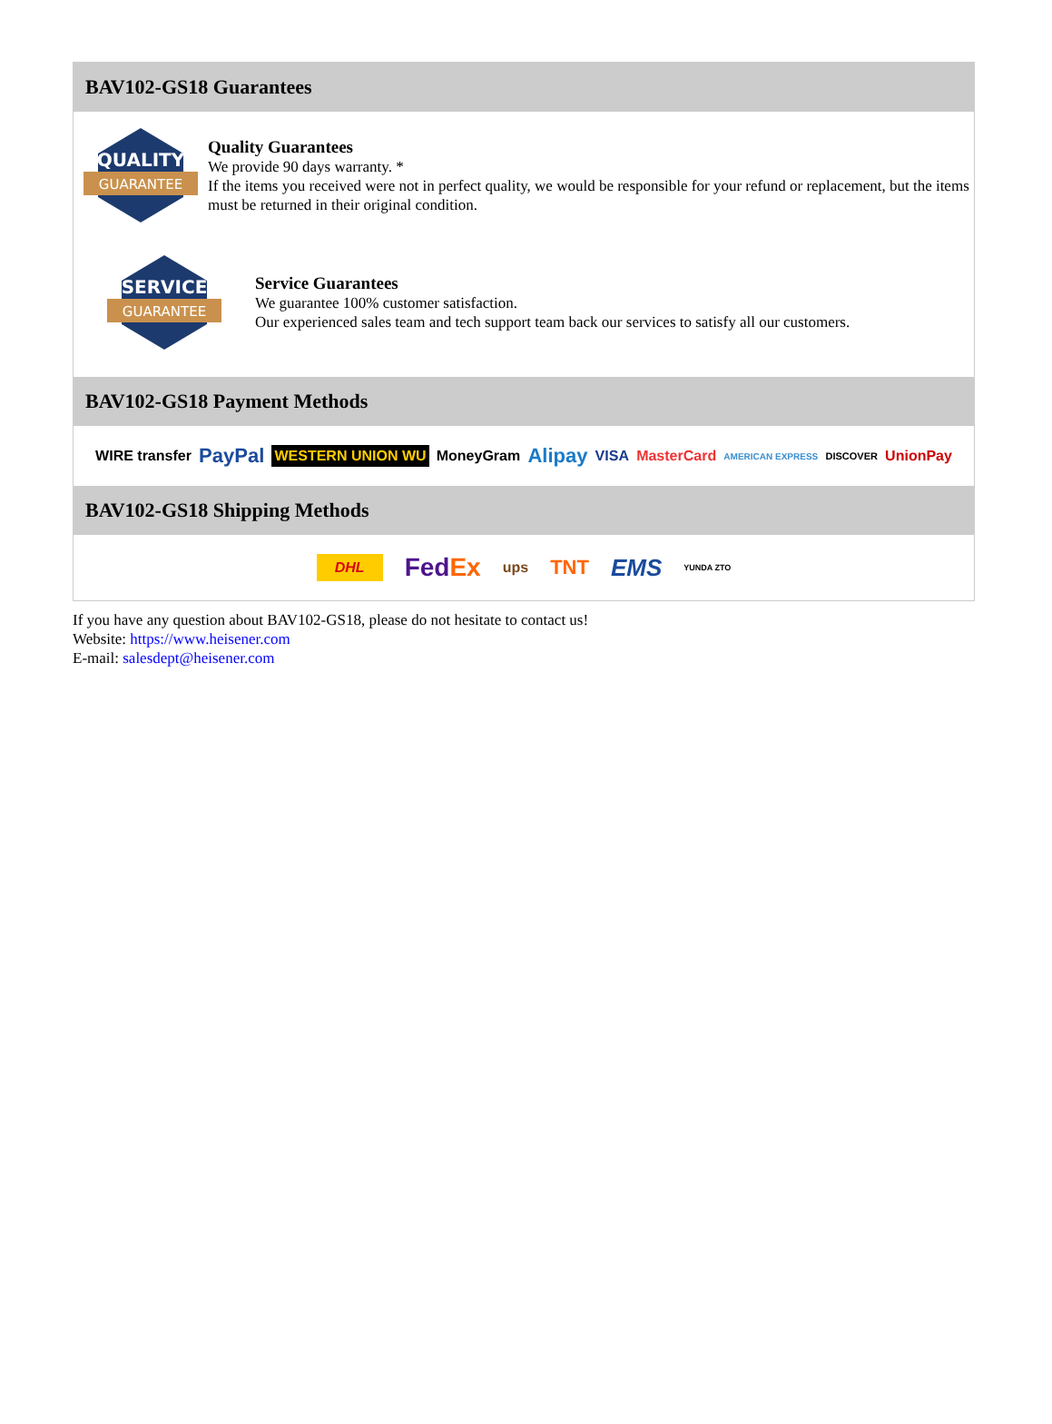BAV102-GS18 Guarantees
QUALITY
GUARANTEE
Quality Guarantees
We provide 90 days warranty. *
If the items you received were not in perfect quality, we would be responsible for your refund or replacement, but the items must be returned in their original condition.
SERVICE
GUARANTEE
Service Guarantees
We guarantee 100% customer satisfaction.
Our experienced sales team and tech support team back our services to satisfy all our customers.
BAV102-GS18 Payment Methods
WIRE transfer PayPal WESTERN UNION WU MoneyGram Alipay VISA MasterCard AMERICAN EXPRESS DISCOVER UnionPay
BAV102-GS18 Shipping Methods
DHL FedEx ups TNT EMS YUNDA ZTO
If you have any question about BAV102-GS18, please do not hesitate to contact us!
Website: https://www.heisener.com
E-mail: salesdept@heisener.com